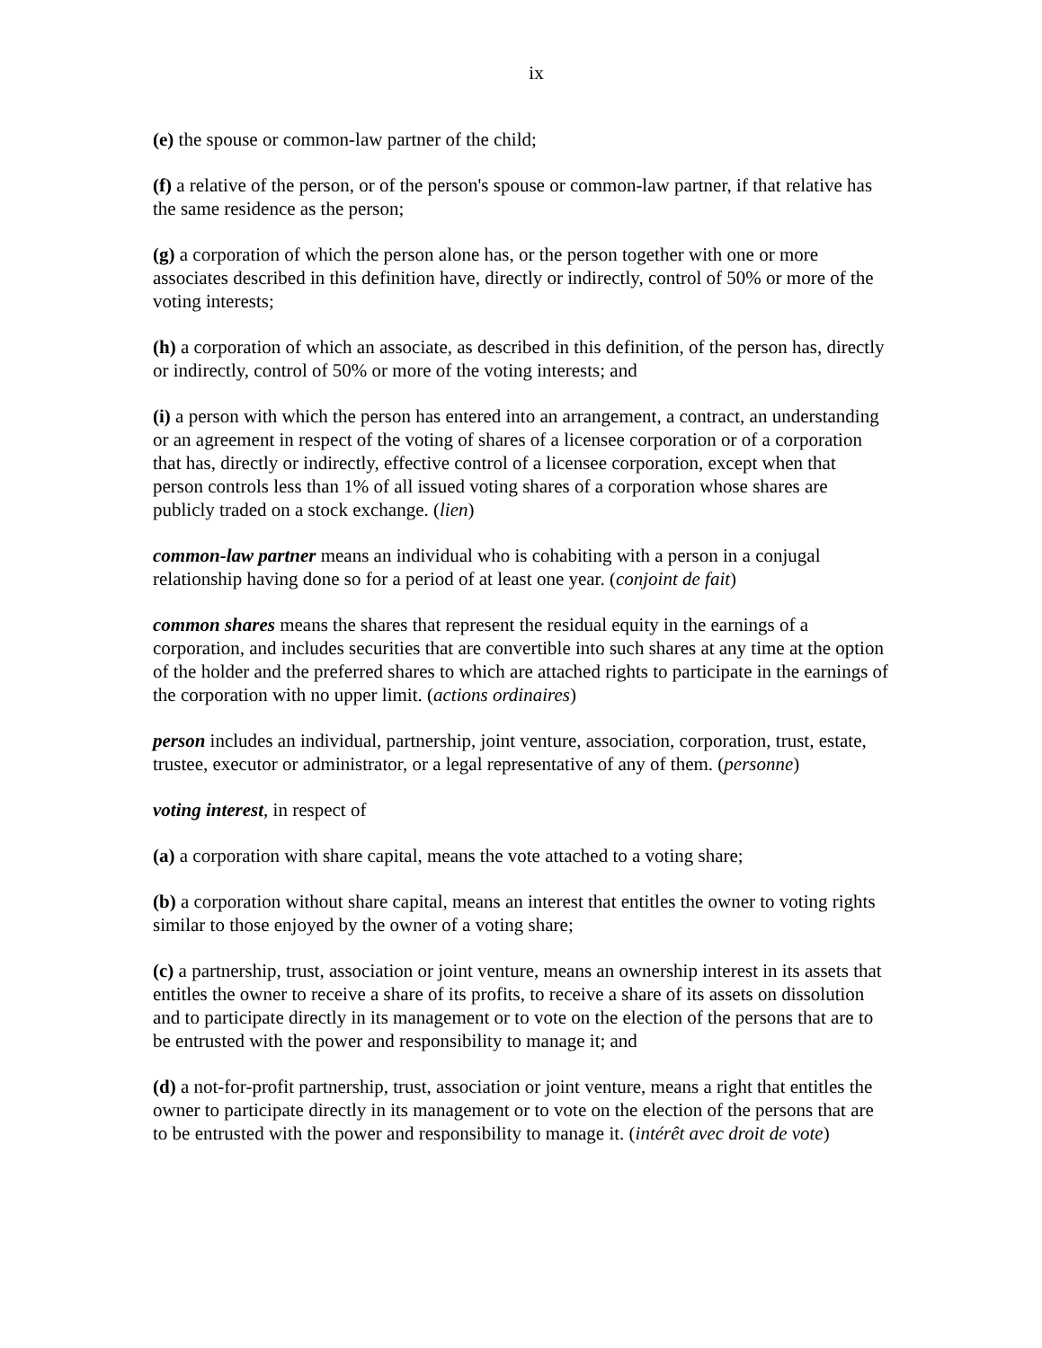ix
(e) the spouse or common-law partner of the child;
(f) a relative of the person, or of the person's spouse or common-law partner, if that relative has the same residence as the person;
(g) a corporation of which the person alone has, or the person together with one or more associates described in this definition have, directly or indirectly, control of 50% or more of the voting interests;
(h) a corporation of which an associate, as described in this definition, of the person has, directly or indirectly, control of 50% or more of the voting interests; and
(i) a person with which the person has entered into an arrangement, a contract, an understanding or an agreement in respect of the voting of shares of a licensee corporation or of a corporation that has, directly or indirectly, effective control of a licensee corporation, except when that person controls less than 1% of all issued voting shares of a corporation whose shares are publicly traded on a stock exchange. (lien)
common-law partner means an individual who is cohabiting with a person in a conjugal relationship having done so for a period of at least one year. (conjoint de fait)
common shares means the shares that represent the residual equity in the earnings of a corporation, and includes securities that are convertible into such shares at any time at the option of the holder and the preferred shares to which are attached rights to participate in the earnings of the corporation with no upper limit. (actions ordinaires)
person includes an individual, partnership, joint venture, association, corporation, trust, estate, trustee, executor or administrator, or a legal representative of any of them. (personne)
voting interest, in respect of
(a) a corporation with share capital, means the vote attached to a voting share;
(b) a corporation without share capital, means an interest that entitles the owner to voting rights similar to those enjoyed by the owner of a voting share;
(c) a partnership, trust, association or joint venture, means an ownership interest in its assets that entitles the owner to receive a share of its profits, to receive a share of its assets on dissolution and to participate directly in its management or to vote on the election of the persons that are to be entrusted with the power and responsibility to manage it; and
(d) a not-for-profit partnership, trust, association or joint venture, means a right that entitles the owner to participate directly in its management or to vote on the election of the persons that are to be entrusted with the power and responsibility to manage it. (intérêt avec droit de vote)